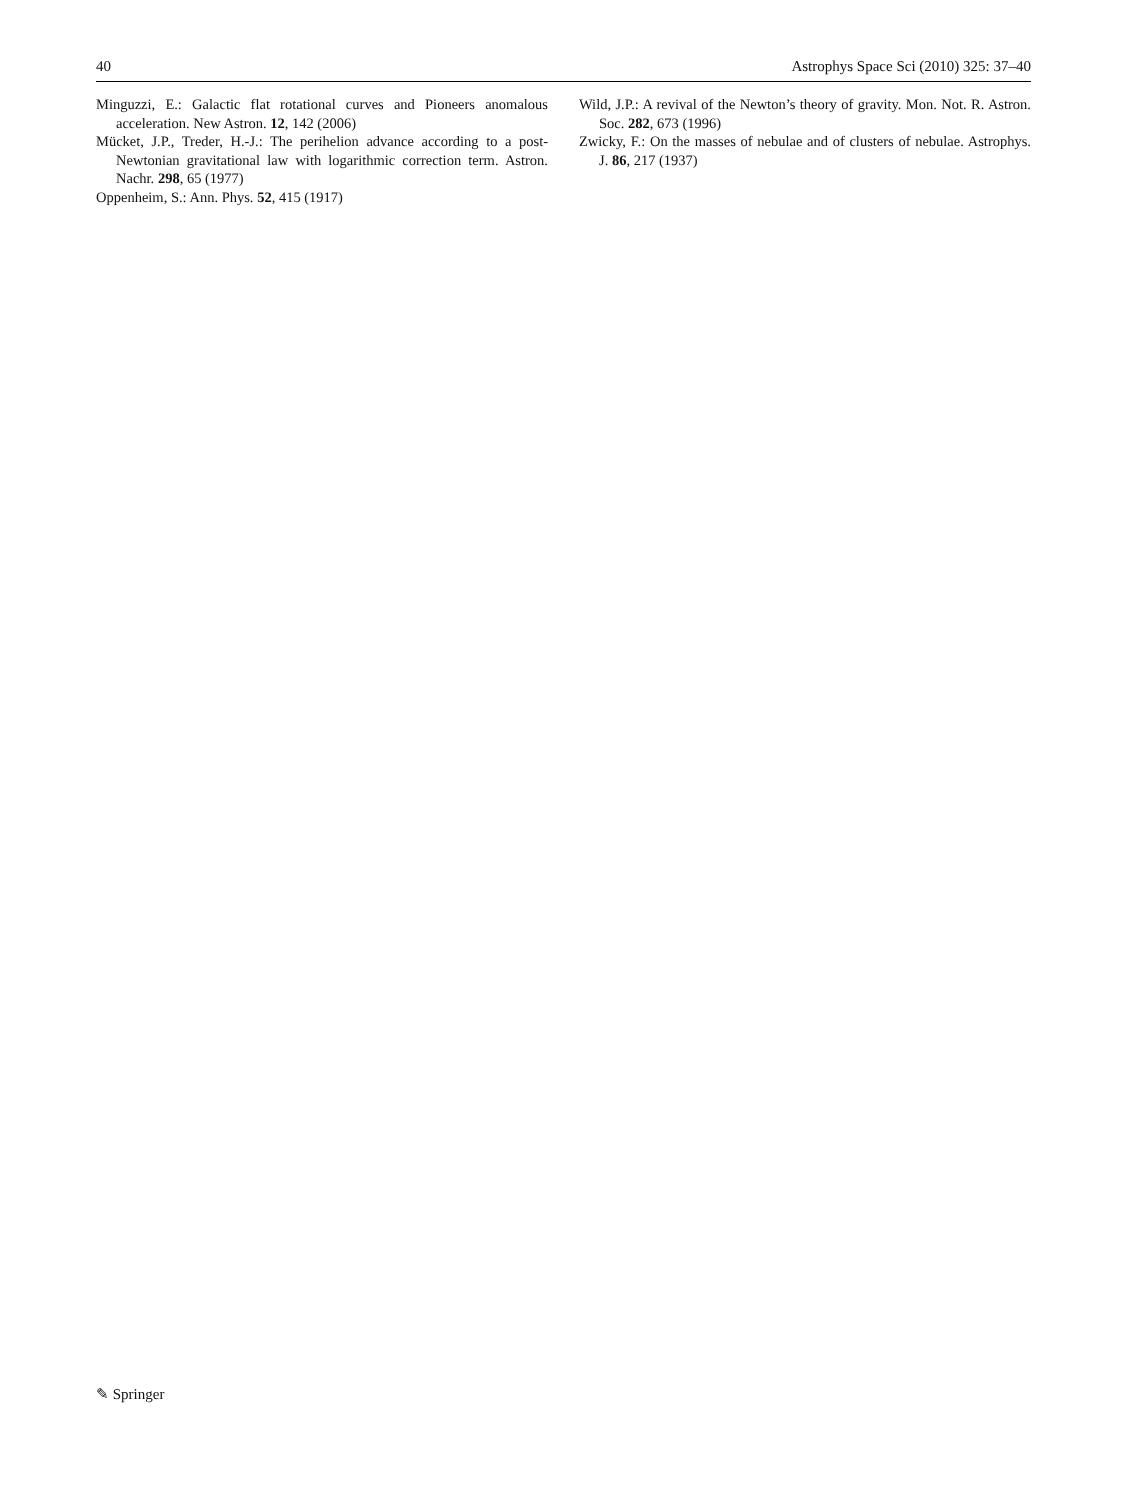40 Astrophys Space Sci (2010) 325: 37–40
Minguzzi, E.: Galactic flat rotational curves and Pioneers anomalous acceleration. New Astron. 12, 142 (2006)
Mücket, J.P., Treder, H.-J.: The perihelion advance according to a post-Newtonian gravitational law with logarithmic correction term. Astron. Nachr. 298, 65 (1977)
Oppenheim, S.: Ann. Phys. 52, 415 (1917)
Wild, J.P.: A revival of the Newton’s theory of gravity. Mon. Not. R. Astron. Soc. 282, 673 (1996)
Zwicky, F.: On the masses of nebulae and of clusters of nebulae. Astrophys. J. 86, 217 (1937)
✎ Springer